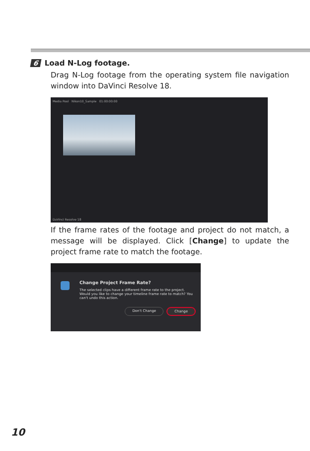6 Load N-Log footage.
Drag N-Log footage from the operating system file navigation window into DaVinci Resolve 18.
Media Pool Nikon10_Sample 01:00:00:00
DaVinci Resolve 18
If the frame rates of the footage and project do not match, a message will be displayed. Click [Change] to update the project frame rate to match the footage.
Change Project Frame Rate?
The selected clips have a different frame rate to the project. Would you like to change your timeline frame rate to match? You can't undo this action.
Don't Change Change
10